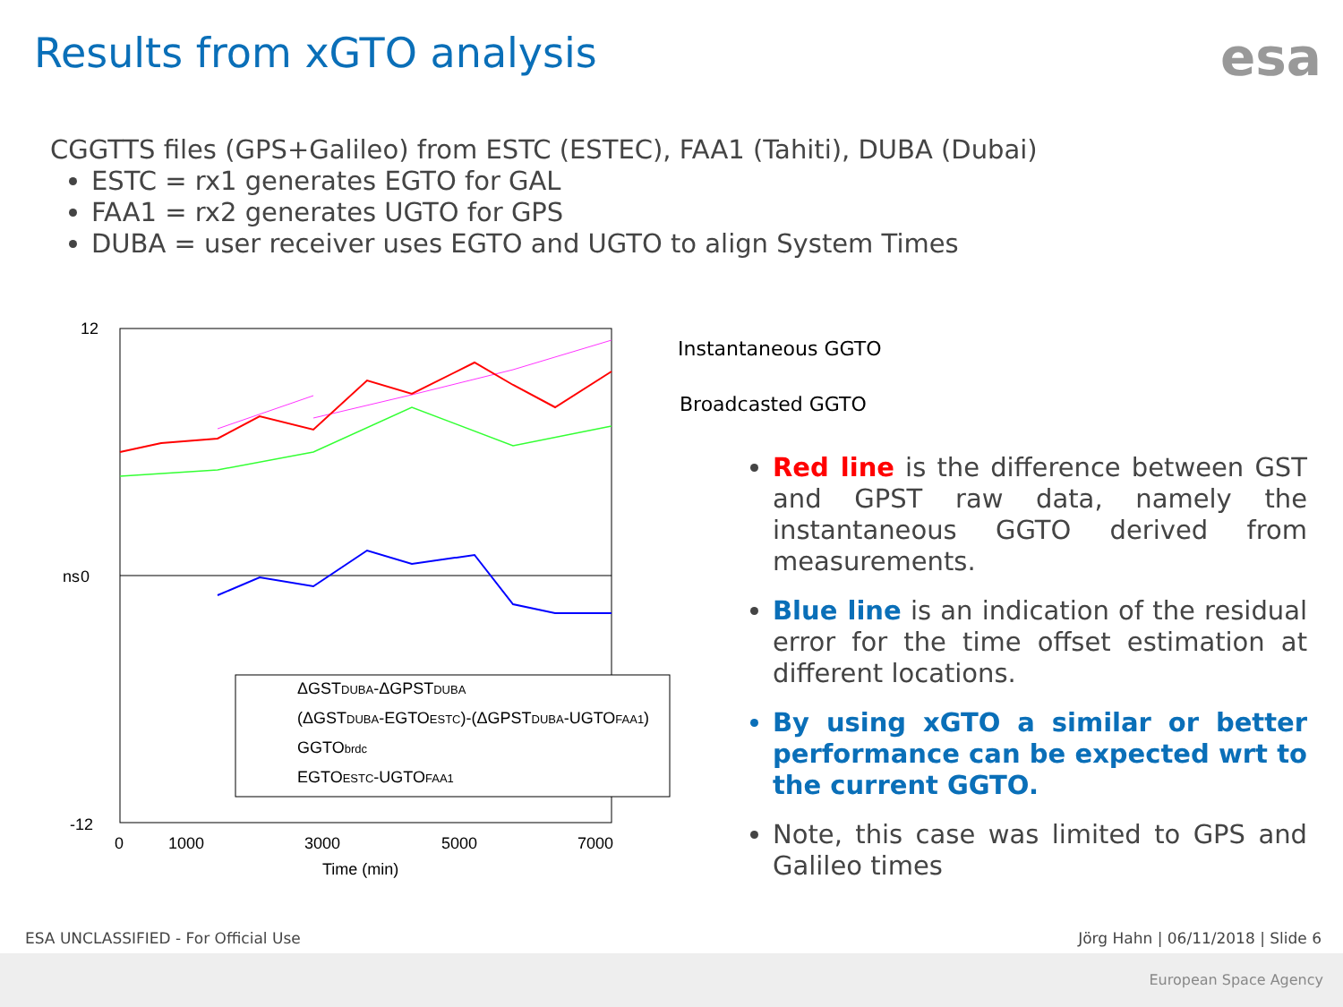Results from xGTO analysis esa
CGGTTS files (GPS+Galileo) from ESTC (ESTEC), FAA1 (Tahiti), DUBA (Dubai)
ESTC = rx1 generates EGTO for GAL
FAA1 = rx2 generates UGTO for GPS
DUBA = user receiver uses EGTO and UGTO to align System Times
12
0
-12
0
1000
3000
5000
7000
Time (min)
ns
ΔGSTDUBA-ΔGPSTDUBA
(ΔGSTDUBA-EGTOESTC)-(ΔGPSTDUBA-UGTOFAA1)
GGTObrdc
EGTOESTC-UGTOFAA1
Instantaneous GGTO
Broadcasted GGTO
Red line is the difference between GST and GPST raw data, namely the instantaneous GGTO derived from measurements.
Blue line is an indication of the residual error for the time offset estimation at different locations.
By using xGTO a similar or better performance can be expected wrt to the current GGTO.
Note, this case was limited to GPS and Galileo times
ESA UNCLASSIFIED - For Official Use
Jörg Hahn | 06/11/2018 | Slide 6
European Space Agency